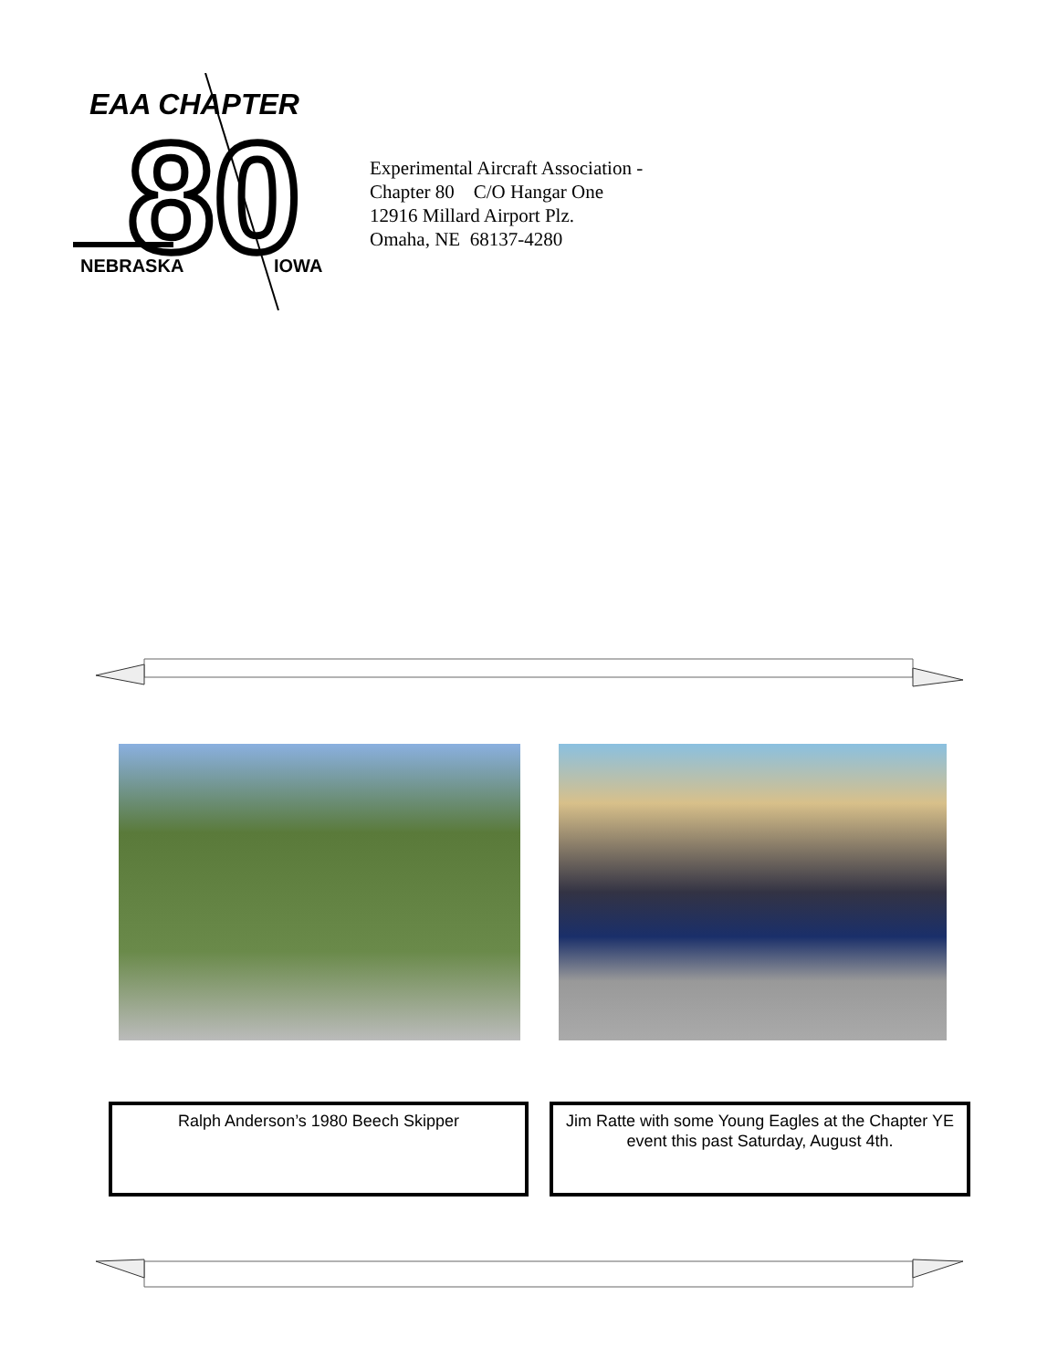EAA CHAPTER
80
NEBRASKA
IOWA
Experimental Aircraft Association -
Chapter 80 C/O Hangar One
12916 Millard Airport Plz.
Omaha, NE 68137-4280
Ralph Anderson’s 1980 Beech Skipper
Jim Ratte with some Young Eagles at the Chapter YE event this past Saturday, August 4th.